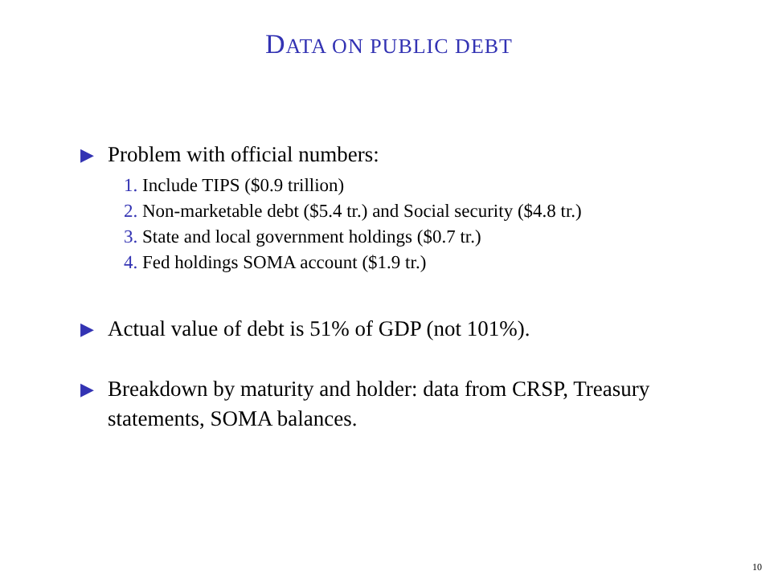DATA ON PUBLIC DEBT
▶ Problem with official numbers:
1. Include TIPS ($0.9 trillion)
2. Non-marketable debt ($5.4 tr.) and Social security ($4.8 tr.)
3. State and local government holdings ($0.7 tr.)
4. Fed holdings SOMA account ($1.9 tr.)
▶ Actual value of debt is 51% of GDP (not 101%).
▶ Breakdown by maturity and holder: data from CRSP, Treasury statements, SOMA balances.
10